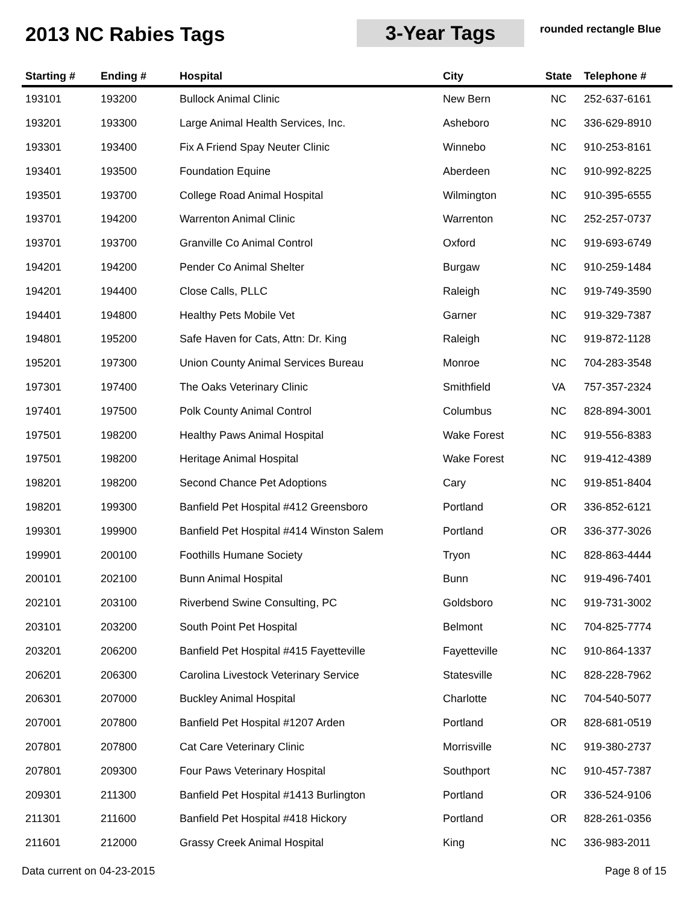2013 NC Rabies Tags
3-Year Tags
rounded rectangle Blue
| Starting # | Ending # | Hospital | City | State | Telephone # |
| --- | --- | --- | --- | --- | --- |
| 193101 | 193200 | Bullock Animal Clinic | New Bern | NC | 252-637-6161 |
| 193201 | 193300 | Large Animal Health Services, Inc. | Asheboro | NC | 336-629-8910 |
| 193301 | 193400 | Fix A Friend Spay Neuter Clinic | Winnebo | NC | 910-253-8161 |
| 193401 | 193500 | Foundation Equine | Aberdeen | NC | 910-992-8225 |
| 193501 | 193700 | College Road Animal Hospital | Wilmington | NC | 910-395-6555 |
| 193701 | 194200 | Warrenton Animal Clinic | Warrenton | NC | 252-257-0737 |
| 193701 | 193700 | Granville Co Animal Control | Oxford | NC | 919-693-6749 |
| 194201 | 194200 | Pender Co Animal Shelter | Burgaw | NC | 910-259-1484 |
| 194201 | 194400 | Close Calls, PLLC | Raleigh | NC | 919-749-3590 |
| 194401 | 194800 | Healthy Pets Mobile Vet | Garner | NC | 919-329-7387 |
| 194801 | 195200 | Safe Haven for Cats, Attn: Dr. King | Raleigh | NC | 919-872-1128 |
| 195201 | 197300 | Union County Animal Services Bureau | Monroe | NC | 704-283-3548 |
| 197301 | 197400 | The Oaks Veterinary Clinic | Smithfield | VA | 757-357-2324 |
| 197401 | 197500 | Polk County Animal Control | Columbus | NC | 828-894-3001 |
| 197501 | 198200 | Healthy Paws Animal Hospital | Wake Forest | NC | 919-556-8383 |
| 197501 | 198200 | Heritage Animal Hospital | Wake Forest | NC | 919-412-4389 |
| 198201 | 198200 | Second Chance Pet Adoptions | Cary | NC | 919-851-8404 |
| 198201 | 199300 | Banfield Pet Hospital #412 Greensboro | Portland | OR | 336-852-6121 |
| 199301 | 199900 | Banfield Pet Hospital #414 Winston Salem | Portland | OR | 336-377-3026 |
| 199901 | 200100 | Foothills Humane Society | Tryon | NC | 828-863-4444 |
| 200101 | 202100 | Bunn Animal Hospital | Bunn | NC | 919-496-7401 |
| 202101 | 203100 | Riverbend Swine Consulting, PC | Goldsboro | NC | 919-731-3002 |
| 203101 | 203200 | South Point Pet Hospital | Belmont | NC | 704-825-7774 |
| 203201 | 206200 | Banfield Pet Hospital #415 Fayetteville | Fayetteville | NC | 910-864-1337 |
| 206201 | 206300 | Carolina Livestock Veterinary Service | Statesville | NC | 828-228-7962 |
| 206301 | 207000 | Buckley Animal Hospital | Charlotte | NC | 704-540-5077 |
| 207001 | 207800 | Banfield Pet Hospital #1207 Arden | Portland | OR | 828-681-0519 |
| 207801 | 207800 | Cat Care Veterinary Clinic | Morrisville | NC | 919-380-2737 |
| 207801 | 209300 | Four Paws Veterinary Hospital | Southport | NC | 910-457-7387 |
| 209301 | 211300 | Banfield Pet Hospital #1413 Burlington | Portland | OR | 336-524-9106 |
| 211301 | 211600 | Banfield Pet Hospital #418 Hickory | Portland | OR | 828-261-0356 |
| 211601 | 212000 | Grassy Creek Animal Hospital | King | NC | 336-983-2011 |
Data current on 04-23-2015 Page 8 of 15